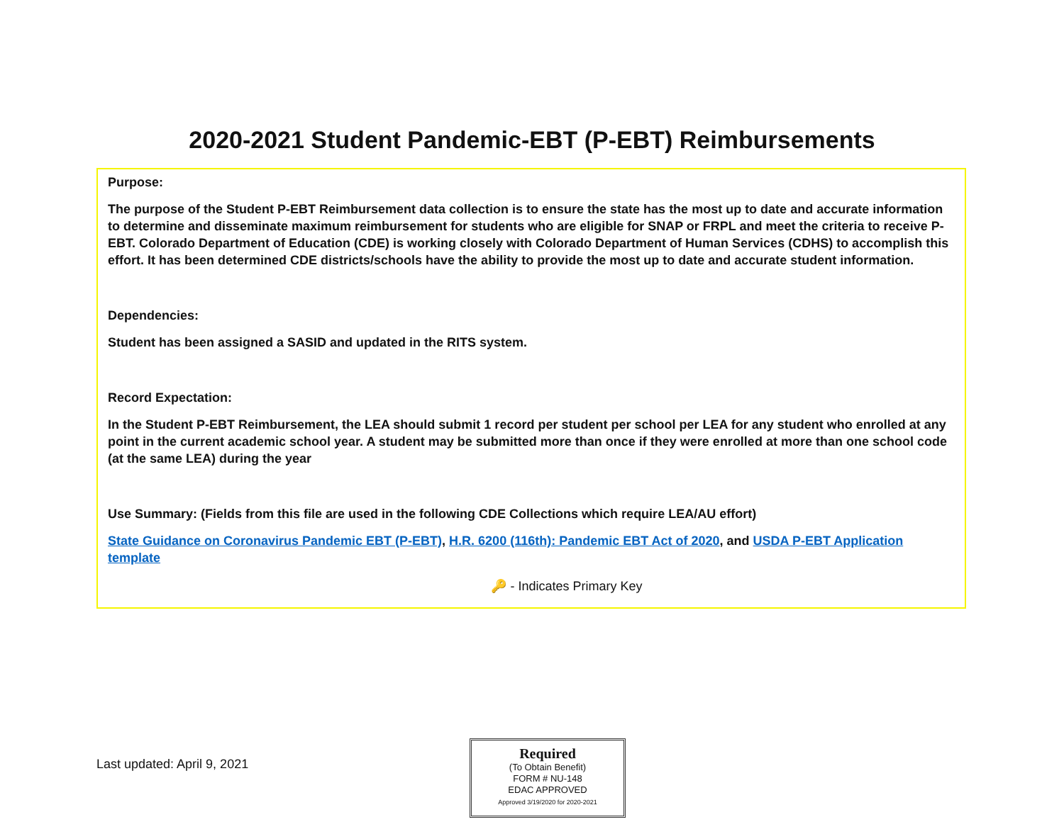2020-2021 Student Pandemic-EBT (P-EBT) Reimbursements
Purpose:
The purpose of the Student P-EBT Reimbursement data collection is to ensure the state has the most up to date and accurate information to determine and disseminate maximum reimbursement for students who are eligible for SNAP or FRPL and meet the criteria to receive P-EBT. Colorado Department of Education (CDE) is working closely with Colorado Department of Human Services (CDHS) to accomplish this effort. It has been determined CDE districts/schools have the ability to provide the most up to date and accurate student information.
Dependencies:
Student has been assigned a SASID and updated in the RITS system.
Record Expectation:
In the Student P-EBT Reimbursement, the LEA should submit 1 record per student per school per LEA for any student who enrolled at any point in the current academic school year. A student may be submitted more than once if they were enrolled at more than one school code (at the same LEA) during the year
Use Summary: (Fields from this file are used in the following CDE Collections which require LEA/AU effort)
State Guidance on Coronavirus Pandemic EBT (P-EBT), H.R. 6200 (116th): Pandemic EBT Act of 2020, and USDA P-EBT Application template
🔑 - Indicates Primary Key
Last updated: April 9, 2021
Required
(To Obtain Benefit)
FORM # NU-148
EDAC APPROVED
Approved 3/19/2020 for 2020-2021